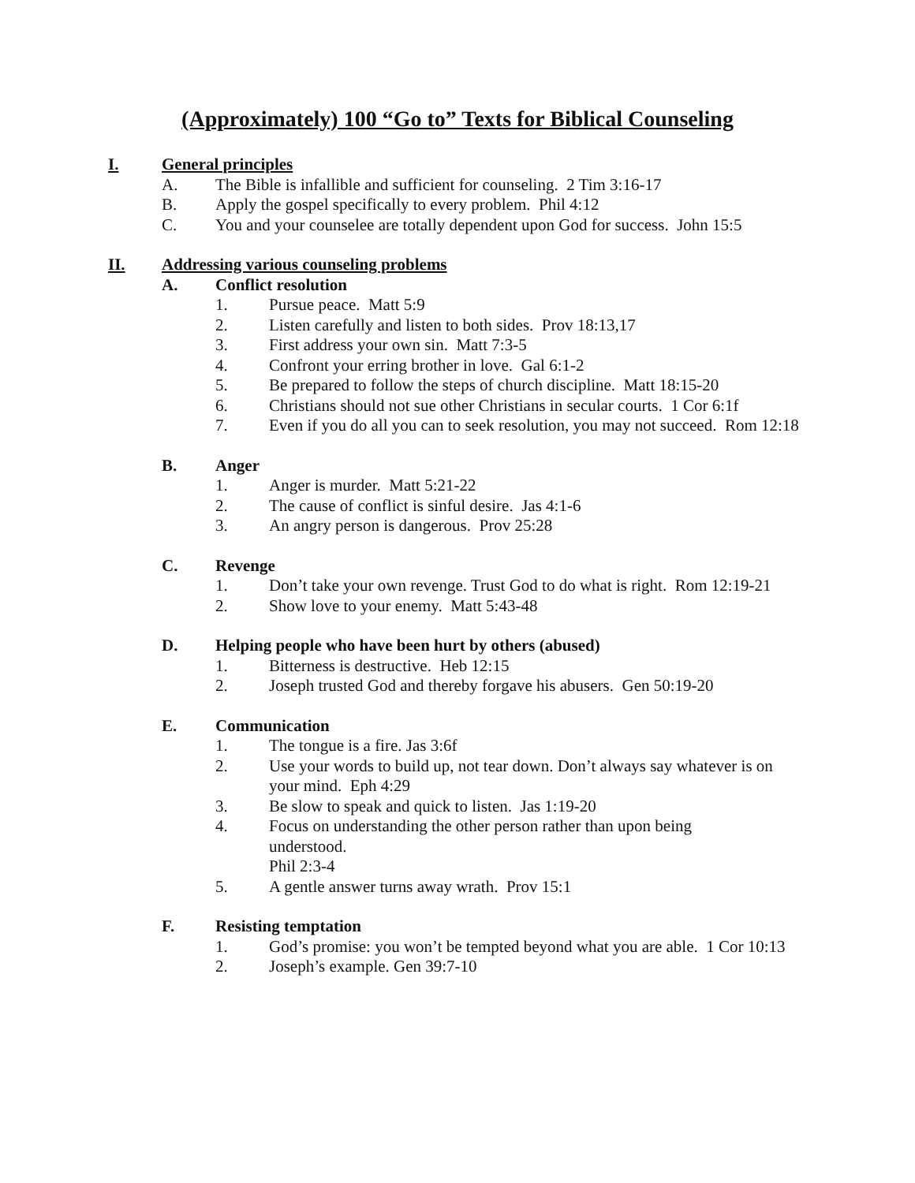(Approximately) 100 “Go to” Texts for Biblical Counseling
I. General principles
A. The Bible is infallible and sufficient for counseling. 2 Tim 3:16-17
B. Apply the gospel specifically to every problem. Phil 4:12
C. You and your counselee are totally dependent upon God for success. John 15:5
II. Addressing various counseling problems
A. Conflict resolution
1. Pursue peace. Matt 5:9
2. Listen carefully and listen to both sides. Prov 18:13,17
3. First address your own sin. Matt 7:3-5
4. Confront your erring brother in love. Gal 6:1-2
5. Be prepared to follow the steps of church discipline. Matt 18:15-20
6. Christians should not sue other Christians in secular courts. 1 Cor 6:1f
7. Even if you do all you can to seek resolution, you may not succeed. Rom 12:18
B. Anger
1. Anger is murder. Matt 5:21-22
2. The cause of conflict is sinful desire. Jas 4:1-6
3. An angry person is dangerous. Prov 25:28
C. Revenge
1. Don’t take your own revenge. Trust God to do what is right. Rom 12:19-21
2. Show love to your enemy. Matt 5:43-48
D. Helping people who have been hurt by others (abused)
1. Bitterness is destructive. Heb 12:15
2. Joseph trusted God and thereby forgave his abusers. Gen 50:19-20
E. Communication
1. The tongue is a fire. Jas 3:6f
2. Use your words to build up, not tear down. Don’t always say whatever is on your mind. Eph 4:29
3. Be slow to speak and quick to listen. Jas 1:19-20
4. Focus on understanding the other person rather than upon being understood.
Phil 2:3-4
5. A gentle answer turns away wrath. Prov 15:1
F. Resisting temptation
1. God’s promise: you won’t be tempted beyond what you are able. 1 Cor 10:13
2. Joseph’s example. Gen 39:7-10